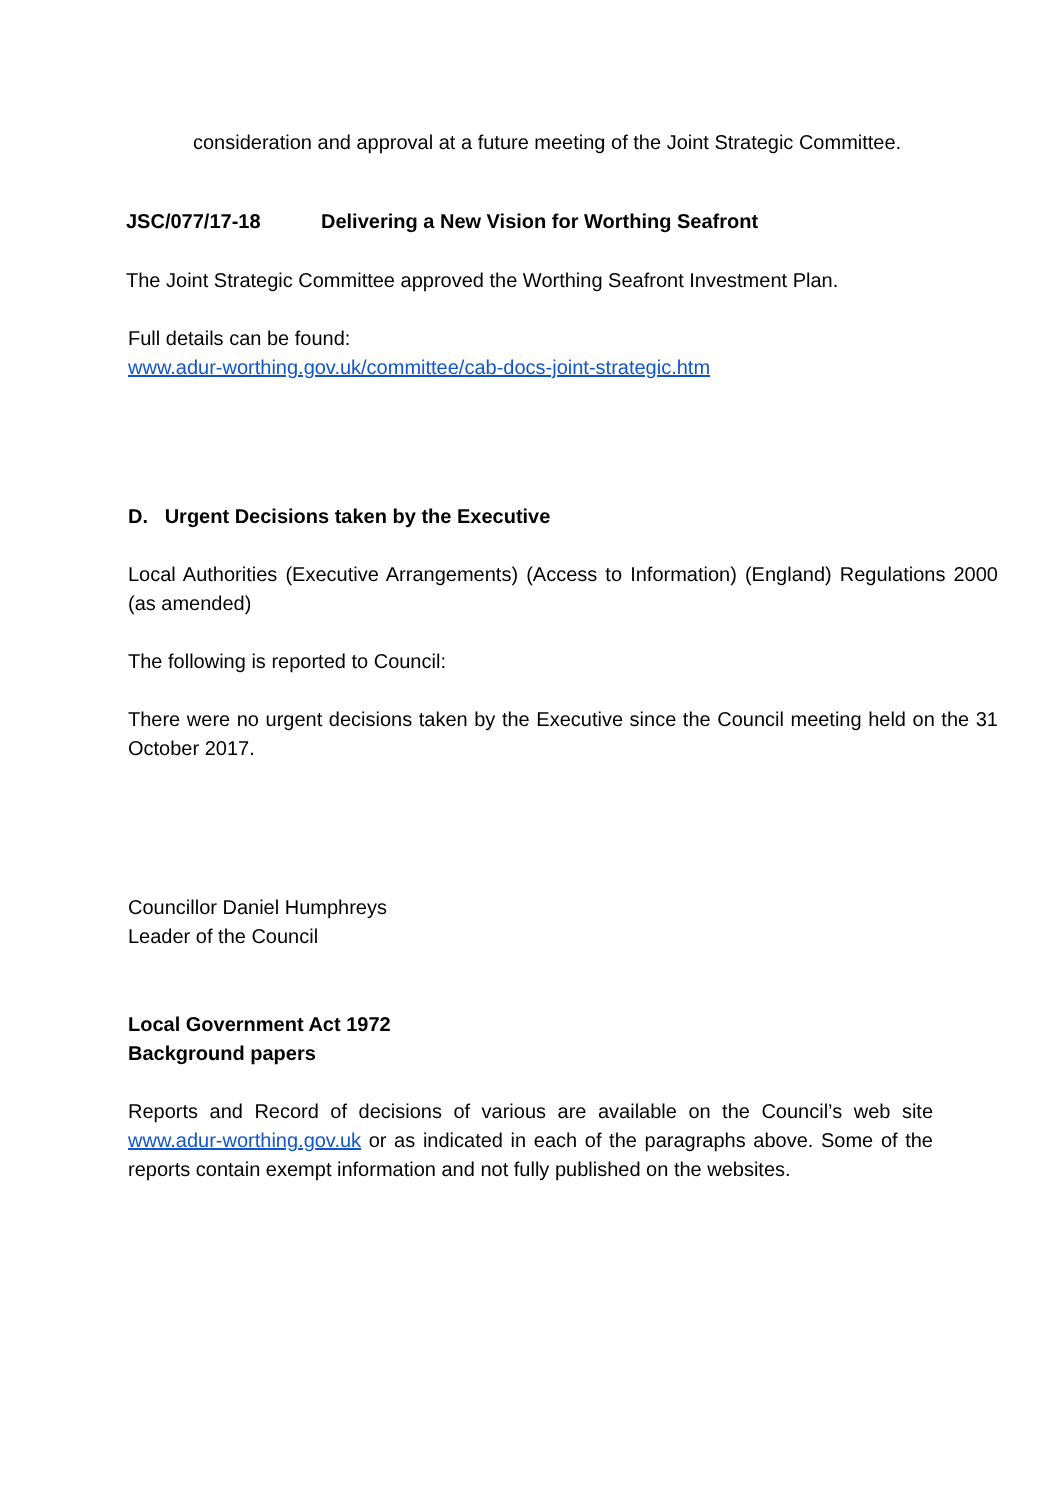consideration and approval at a future meeting of the Joint Strategic Committee.
JSC/077/17-18 Delivering a New Vision for Worthing Seafront
The Joint Strategic Committee approved the Worthing Seafront Investment Plan.
Full details can be found:
www.adur-worthing.gov.uk/committee/cab-docs-joint-strategic.htm
D. Urgent Decisions taken by the Executive
Local Authorities (Executive Arrangements) (Access to Information) (England) Regulations 2000 (as amended)
The following is reported to Council:
There were no urgent decisions taken by the Executive since the Council meeting held on the 31 October 2017.
Councillor Daniel Humphreys
Leader of the Council
Local Government Act 1972
Background papers
Reports and Record of decisions of various are available on the Council’s web site www.adur-worthing.gov.uk or as indicated in each of the paragraphs above. Some of the reports contain exempt information and not fully published on the websites.